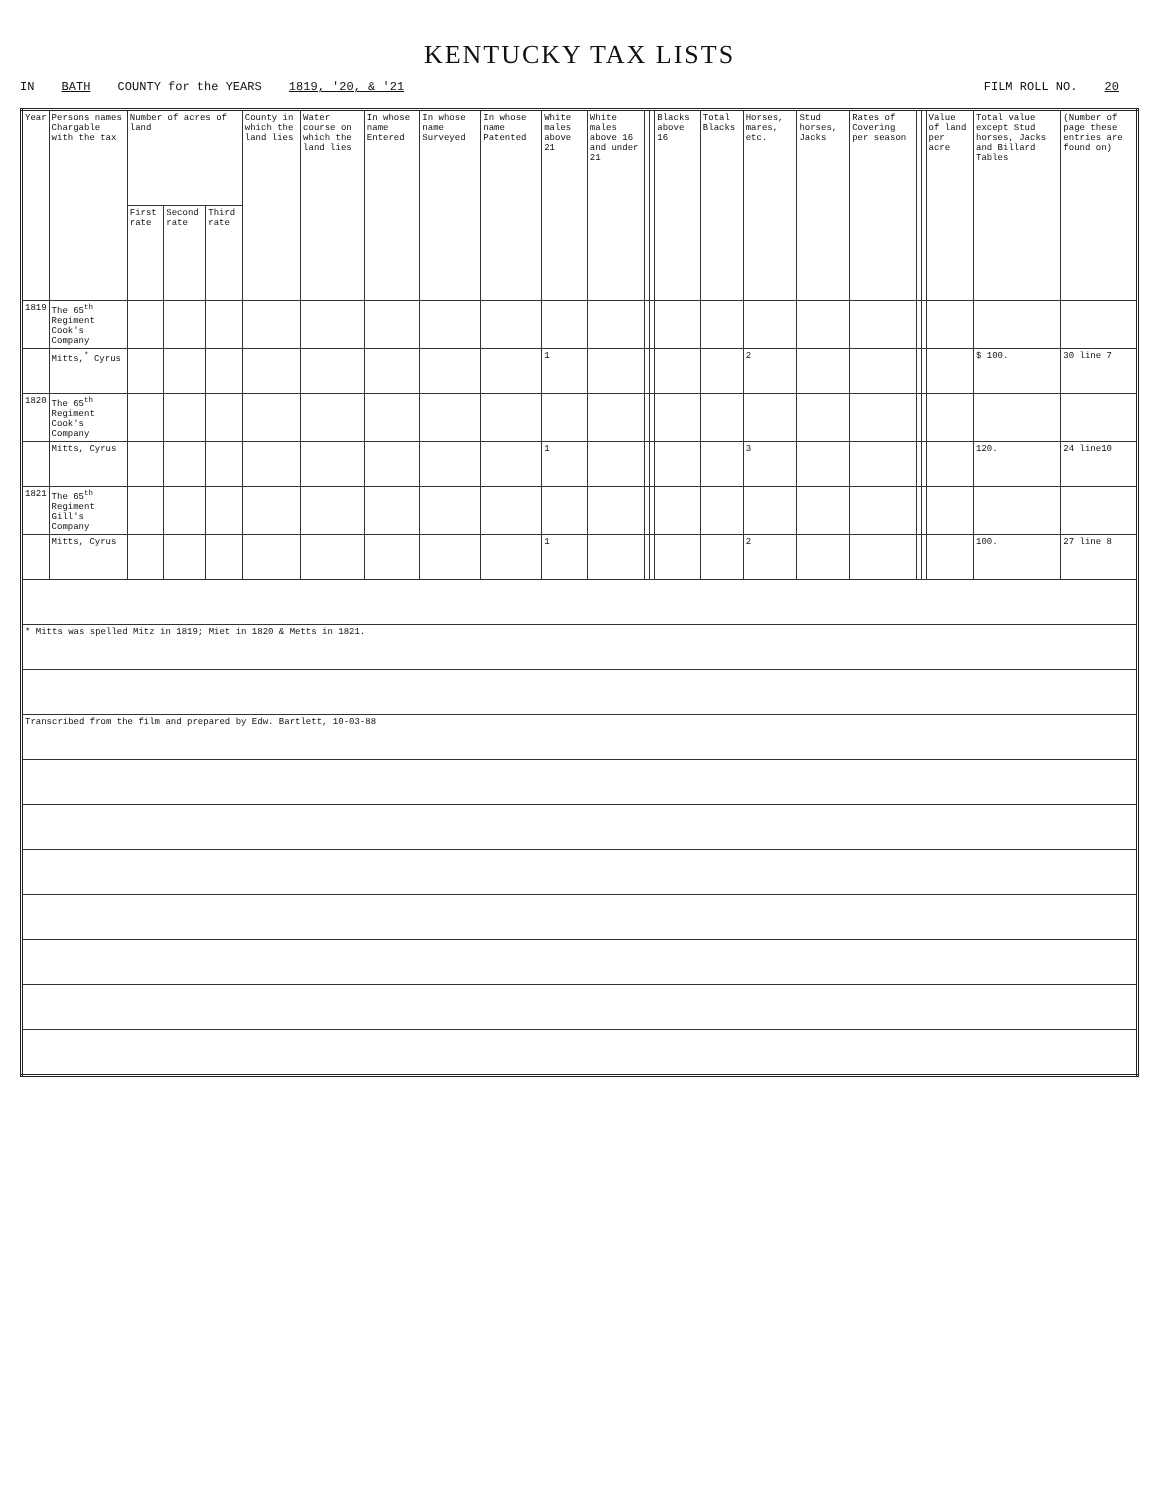KENTUCKY TAX LISTS
IN BATH COUNTY for the YEARS 1819, '20, & '21 FILM ROLL NO. 20
| Year | Persons names Chargable with the tax | Number of acres of land | | | County in which the land lies | Water course on which the land lies | In whose name Entered | In whose name Surveyed | In whose name Patented | White males above 21 | White males above 16 and under 21 | | | Blacks above 16 | Total Blacks | Horses, mares, etc. | Stud horses, Jacks | Rates of Covering per season | | | Value of land per acre | Total value except Stud horses, Jacks and Billard Tables | (Number of page these entries are found on) |
| --- | --- | --- | --- | --- | --- | --- | --- | --- | --- | --- | --- | --- | --- | --- | --- | --- | --- | --- | --- | --- | --- | --- | --- |
| | | First rate | Second rate | Third rate | | | | | | | | | | | | | | | | | | | |
| 1819 | The 65<sup>th</sup> Regiment Cook's Company | | | | | | | | | | | | | | | | | | | | | | |
| | Mitts,<sup>*</sup> Cyrus | | | | | | | | | 1 | | | | | | 2 | | | | | | $ 100. | 30 line 7 |
| 1820 | The 65<sup>th</sup> Regiment Cook's Company | | | | | | | | | | | | | | | | | | | | | | |
| | Mitts, Cyrus | | | | | | | | | 1 | | | | | | 3 | | | | | | 120. | 24 line10 |
| 1821 | The 65<sup>th</sup> Regiment Gill's Company | | | | | | | | | | | | | | | | | | | | | | |
| | Mitts, Cyrus | | | | | | | | | 1 | | | | | | 2 | | | | | | 100. | 27 line 8 |
| * Mitts was spelled Mitz in 1819; Miet in 1820 & Metts in 1821. | | | | | | | | | | | | | | | | | | | | | | | |
| Transcribed from the film and prepared by Edw. Bartlett, 10-03-88 | | | | | | | | | | | | | | | | | | | | | | | |